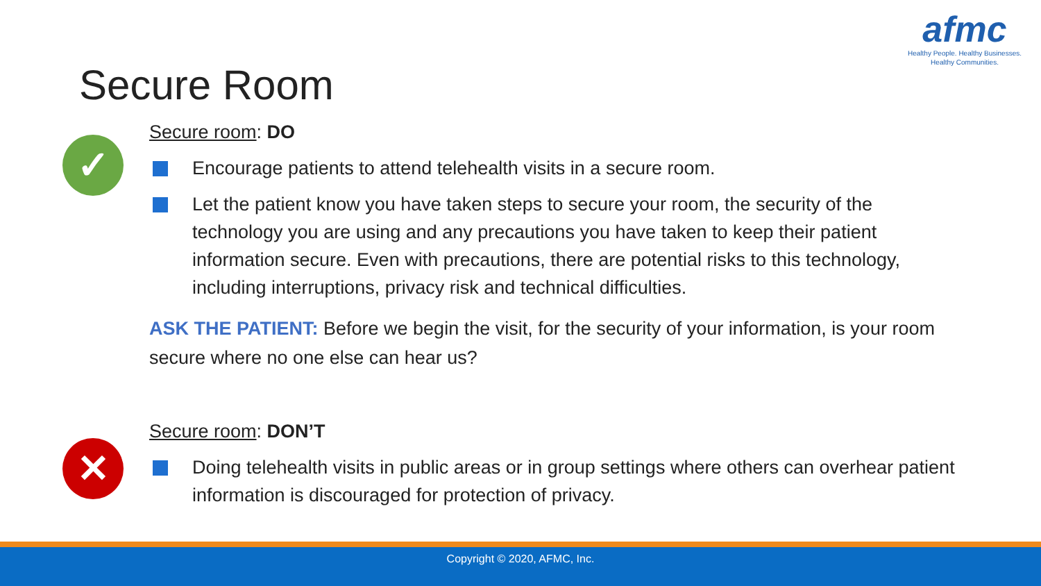afmc
Healthy People. Healthy Businesses.
Healthy Communities.
Secure Room
✓
Secure room: DO
Encourage patients to attend telehealth visits in a secure room.
Let the patient know you have taken steps to secure your room, the security of the technology you are using and any precautions you have taken to keep their patient information secure. Even with precautions, there are potential risks to this technology, including interruptions, privacy risk and technical difficulties.
ASK THE PATIENT: Before we begin the visit, for the security of your information, is your room secure where no one else can hear us?
✕
Secure room: DON’T
Doing telehealth visits in public areas or in group settings where others can overhear patient information is discouraged for protection of privacy.
Copyright © 2020, AFMC, Inc.